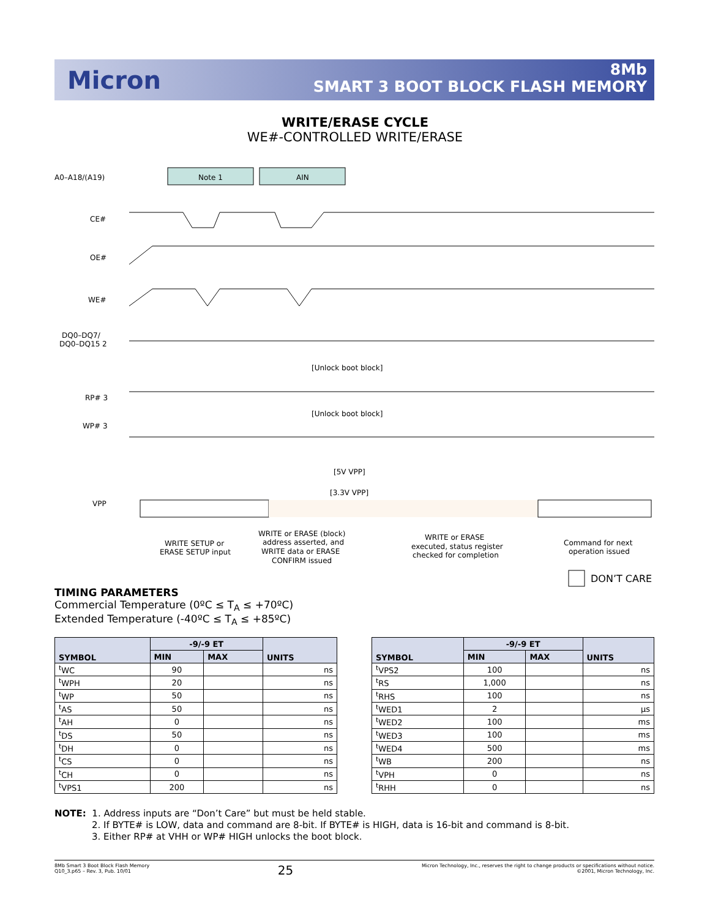Micron
8Mb
SMART 3 BOOT BLOCK FLASH MEMORY
WRITE/ERASE CYCLE
WE#-CONTROLLED WRITE/ERASE
Note 1
AIN
A0–A18/(A19)
CE#
OE#
WE#
DQ0–DQ7/
DQ0–DQ15 2
RP# 3
WP# 3
VPP
[Unlock boot block]
[Unlock boot block]
[5V VPP]
[3.3V VPP]
WRITE SETUP or
ERASE SETUP input
WRITE or ERASE (block)
address asserted, and
WRITE data or ERASE
CONFIRM issued
WRITE or ERASE
executed, status register
checked for completion
Command for next
operation issued
DON’T CARE
TIMING PARAMETERS
Commercial Temperature (0ºC ≤ T<sub>A</sub> ≤ +70ºC)
Extended Temperature (-40ºC ≤ T<sub>A</sub> ≤ +85ºC)
| SYMBOL | -9/-9 ET | | UNITS |
| --- | --- | --- | --- |
| | MIN | MAX | |
| <sup>t</sup> WC | 90 | | ns |
| <sup>t</sup> WPH | 20 | | ns |
| <sup>t</sup> WP | 50 | | ns |
| <sup>t</sup> AS | 50 | | ns |
| <sup>t</sup> AH | 0 | | ns |
| <sup>t</sup> DS | 50 | | ns |
| <sup>t</sup> DH | 0 | | ns |
| <sup>t</sup> CS | 0 | | ns |
| <sup>t</sup> CH | 0 | | ns |
| <sup>t</sup> VPS1 | 200 | | ns |
| SYMBOL | -9/-9 ET | | UNITS |
| --- | --- | --- | --- |
| | MIN | MAX | |
| <sup>t</sup> VPS2 | 100 | | ns |
| <sup>t</sup> RS | 1,000 | | ns |
| <sup>t</sup> RHS | 100 | | ns |
| <sup>t</sup> WED1 | 2 | | µs |
| <sup>t</sup> WED2 | 100 | | ms |
| <sup>t</sup> WED3 | 100 | | ms |
| <sup>t</sup> WED4 | 500 | | ms |
| <sup>t</sup> WB | 200 | | ns |
| <sup>t</sup> VPH | 0 | | ns |
| <sup>t</sup> RHH | 0 | | ns |
NOTE: 1. Address inputs are “Don’t Care” but must be held stable.
2. If BYTE# is LOW, data and command are 8-bit. If BYTE# is HIGH, data is 16-bit and command is 8-bit.
3. Either RP# at VHH or WP# HIGH unlocks the boot block.
8Mb Smart 3 Boot Block Flash Memory
Q10_3.p65 – Rev. 3, Pub. 10/01
25
Micron Technology, Inc., reserves the right to change products or specifications without notice.
©2001, Micron Technology, Inc.